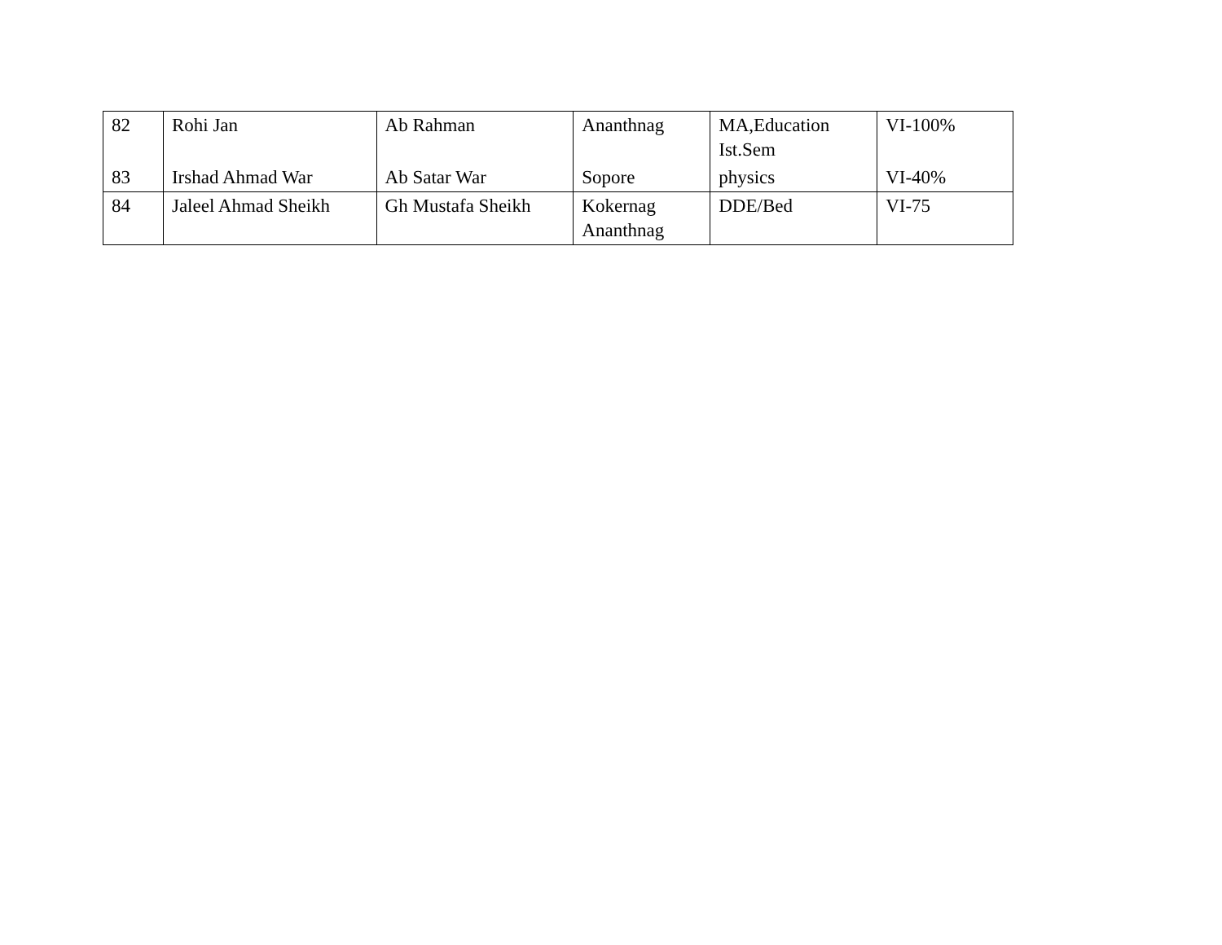| 82 | Rohi Jan | Ab Rahman | Ananthnag | MA,Education Ist.Sem | VI-100% |
| 83 | Irshad Ahmad War | Ab Satar War | Sopore | physics | VI-40% |
| 84 | Jaleel Ahmad Sheikh | Gh Mustafa Sheikh | Kokernag Ananthnag | DDE/Bed | VI-75 |